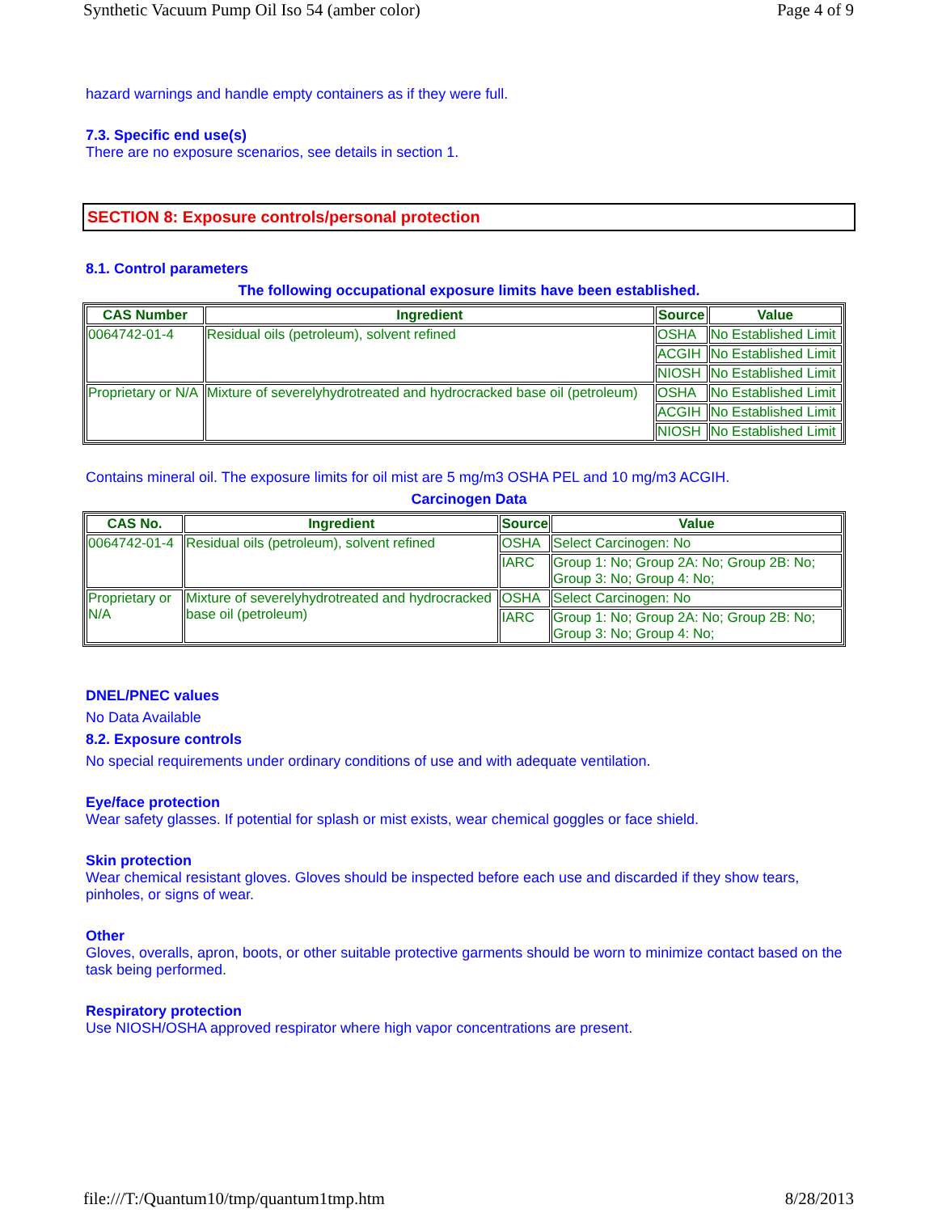Synthetic Vacuum Pump Oil Iso 54 (amber color) Page 4 of 9
hazard warnings and handle empty containers as if they were full.
7.3. Specific end use(s)
There are no exposure scenarios, see details in section 1.
SECTION 8: Exposure controls/personal protection
8.1. Control parameters
The following occupational exposure limits have been established.
| CAS Number | Ingredient | Source | Value |
| --- | --- | --- | --- |
| 0064742-01-4 | Residual oils (petroleum), solvent refined | OSHA | No Established Limit |
| | | ACGIH | No Established Limit |
| | | NIOSH | No Established Limit |
| Proprietary or N/A | Mixture of severelyhydrotreated and hydrocracked base oil (petroleum) | OSHA | No Established Limit |
| | | ACGIH | No Established Limit |
| | | NIOSH | No Established Limit |
Contains mineral oil. The exposure limits for oil mist are 5 mg/m3 OSHA PEL and 10 mg/m3 ACGIH.
Carcinogen Data
| CAS No. | Ingredient | Source | Value |
| --- | --- | --- | --- |
| 0064742-01-4 | Residual oils (petroleum), solvent refined | OSHA | Select Carcinogen: No |
| | | IARC | Group 1: No; Group 2A: No; Group 2B: No; Group 3: No; Group 4: No; |
| Proprietary or N/A | Mixture of severelyhydrotreated and hydrocracked base oil (petroleum) | OSHA | Select Carcinogen: No |
| | | IARC | Group 1: No; Group 2A: No; Group 2B: No; Group 3: No; Group 4: No; |
DNEL/PNEC values
No Data Available
8.2. Exposure controls
No special requirements under ordinary conditions of use and with adequate ventilation.
Eye/face protection
Wear safety glasses. If potential for splash or mist exists, wear chemical goggles or face shield.
Skin protection
Wear chemical resistant gloves. Gloves should be inspected before each use and discarded if they show tears, pinholes, or signs of wear.
Other
Gloves, overalls, apron, boots, or other suitable protective garments should be worn to minimize contact based on the task being performed.
Respiratory protection
Use NIOSH/OSHA approved respirator where high vapor concentrations are present.
file:///T:/Quantum10/tmp/quantum1tmp.htm 8/28/2013